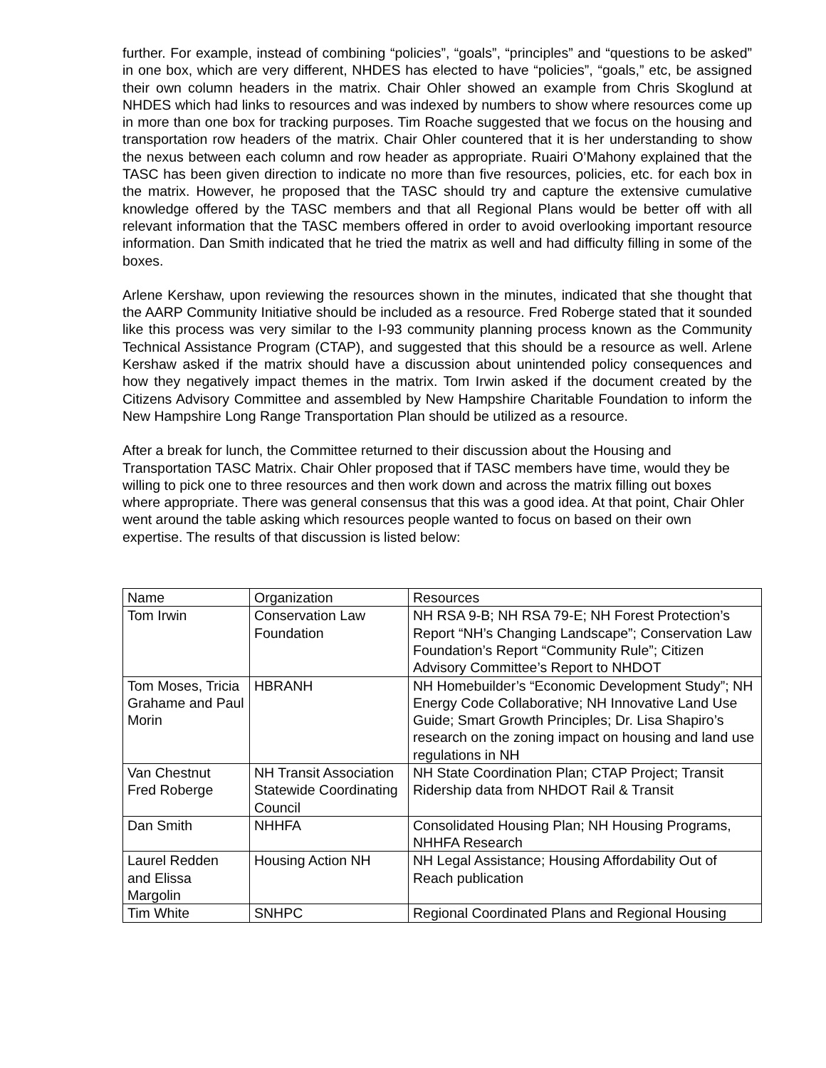further. For example, instead of combining “policies”, “goals”, “principles” and “questions to be asked” in one box, which are very different, NHDES has elected to have “policies”, “goals,” etc, be assigned their own column headers in the matrix. Chair Ohler showed an example from Chris Skoglund at NHDES which had links to resources and was indexed by numbers to show where resources come up in more than one box for tracking purposes. Tim Roache suggested that we focus on the housing and transportation row headers of the matrix. Chair Ohler countered that it is her understanding to show the nexus between each column and row header as appropriate. Ruairi O’Mahony explained that the TASC has been given direction to indicate no more than five resources, policies, etc. for each box in the matrix. However, he proposed that the TASC should try and capture the extensive cumulative knowledge offered by the TASC members and that all Regional Plans would be better off with all relevant information that the TASC members offered in order to avoid overlooking important resource information. Dan Smith indicated that he tried the matrix as well and had difficulty filling in some of the boxes.
Arlene Kershaw, upon reviewing the resources shown in the minutes, indicated that she thought that the AARP Community Initiative should be included as a resource. Fred Roberge stated that it sounded like this process was very similar to the I-93 community planning process known as the Community Technical Assistance Program (CTAP), and suggested that this should be a resource as well. Arlene Kershaw asked if the matrix should have a discussion about unintended policy consequences and how they negatively impact themes in the matrix. Tom Irwin asked if the document created by the Citizens Advisory Committee and assembled by New Hampshire Charitable Foundation to inform the New Hampshire Long Range Transportation Plan should be utilized as a resource.
After a break for lunch, the Committee returned to their discussion about the Housing and Transportation TASC Matrix. Chair Ohler proposed that if TASC members have time, would they be willing to pick one to three resources and then work down and across the matrix filling out boxes where appropriate. There was general consensus that this was a good idea. At that point, Chair Ohler went around the table asking which resources people wanted to focus on based on their own expertise. The results of that discussion is listed below:
| Name | Organization | Resources |
| --- | --- | --- |
| Tom Irwin | Conservation Law Foundation | NH RSA 9-B; NH RSA 79-E; NH Forest Protection’s Report “NH’s Changing Landscape”; Conservation Law Foundation’s Report “Community Rule”; Citizen Advisory Committee’s Report to NHDOT |
| Tom Moses, Tricia Grahame and Paul Morin | HBRANH | NH Homebuilder’s “Economic Development Study”; NH Energy Code Collaborative; NH Innovative Land Use Guide; Smart Growth Principles; Dr. Lisa Shapiro’s research on the zoning impact on housing and land use regulations in NH |
| Van Chestnut Fred Roberge | NH Transit Association Statewide Coordinating Council | NH State Coordination Plan; CTAP Project; Transit Ridership data from NHDOT Rail & Transit |
| Dan Smith | NHHFA | Consolidated Housing Plan; NH Housing Programs, NHHFA Research |
| Laurel Redden and Elissa Margolin | Housing Action NH | NH Legal Assistance; Housing Affordability Out of Reach publication |
| Tim White | SNHPC | Regional Coordinated Plans and Regional Housing |